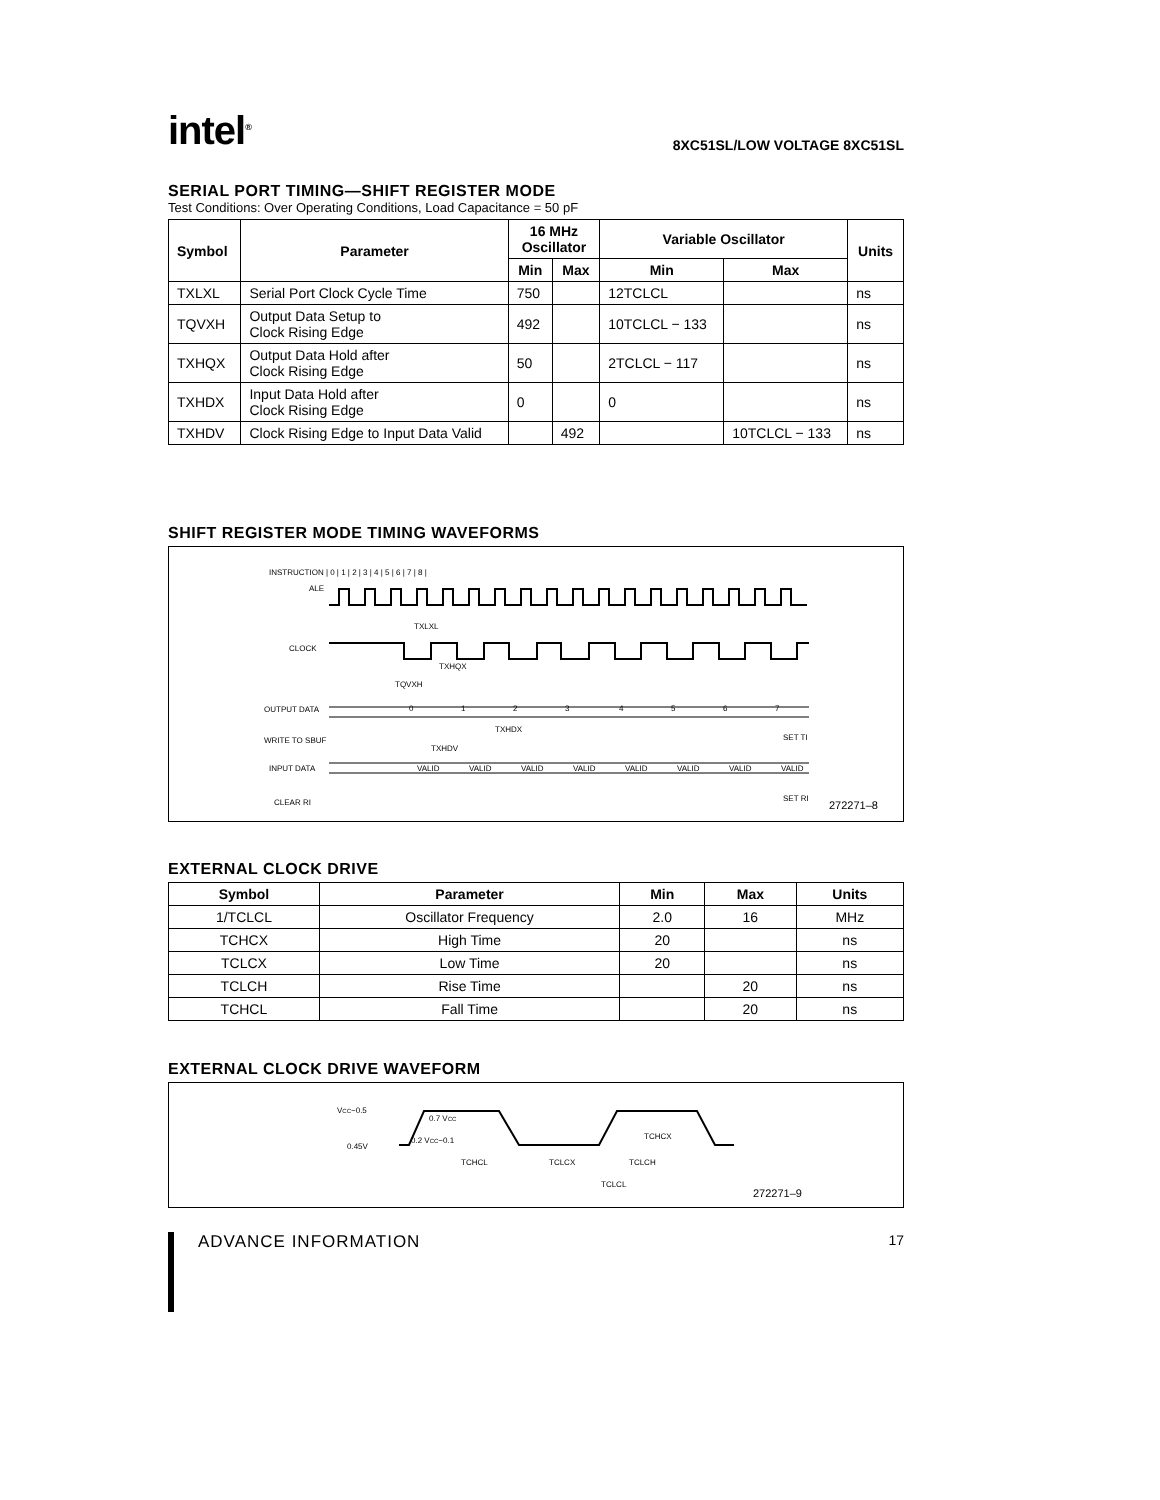intel<sup>®</sup>
8XC51SL/LOW VOLTAGE 8XC51SL
SERIAL PORT TIMING—SHIFT REGISTER MODE
Test Conditions: Over Operating Conditions, Load Capacitance = 50 pF
| Symbol | Parameter | 16 MHz Oscillator | | Variable Oscillator | | Units |
| --- | --- | --- | --- | --- | --- | --- |
| | | Min | Max | Min | Max | |
| TXLXL | Serial Port Clock Cycle Time | 750 | | 12TCLCL | | ns |
| TQVXH | Output Data Setup to Clock Rising Edge | 492 | | 10TCLCL − 133 | | ns |
| TXHQX | Output Data Hold after Clock Rising Edge | 50 | | 2TCLCL − 117 | | ns |
| TXHDX | Input Data Hold after Clock Rising Edge | 0 | | 0 | | ns |
| TXHDV | Clock Rising Edge to Input Data Valid | | 492 | | 10TCLCL − 133 | ns |
SHIFT REGISTER MODE TIMING WAVEFORMS
INSTRUCTION | 0 | 1 | 2 | 3 | 4 | 5 | 6 | 7 | 8 |
ALE
CLOCK
TXLXL
TXHQX
TQVXH
OUTPUT DATA
WRITE TO SBUF
0
1
2
3
4
5
6
7
TXHDX
TXHDV
SET TI
INPUT DATA
CLEAR RI
SET RI
VALID
VALID
VALID
VALID
VALID
VALID
VALID
VALID
272271–8
EXTERNAL CLOCK DRIVE
| Symbol | Parameter | Min | Max | Units |
| --- | --- | --- | --- | --- |
| 1/TCLCL | Oscillator Frequency | 2.0 | 16 | MHz |
| TCHCX | High Time | 20 | | ns |
| TCLCX | Low Time | 20 | | ns |
| TCLCH | Rise Time | | 20 | ns |
| TCHCL | Fall Time | | 20 | ns |
EXTERNAL CLOCK DRIVE WAVEFORM
VCC−0.5
0.45V
0.7 VCC
0.2 VCC−0.1
TCHCX
TCHCL
TCLCX
TCLCH
TCLCL
272271–9
ADVANCE INFORMATION
17